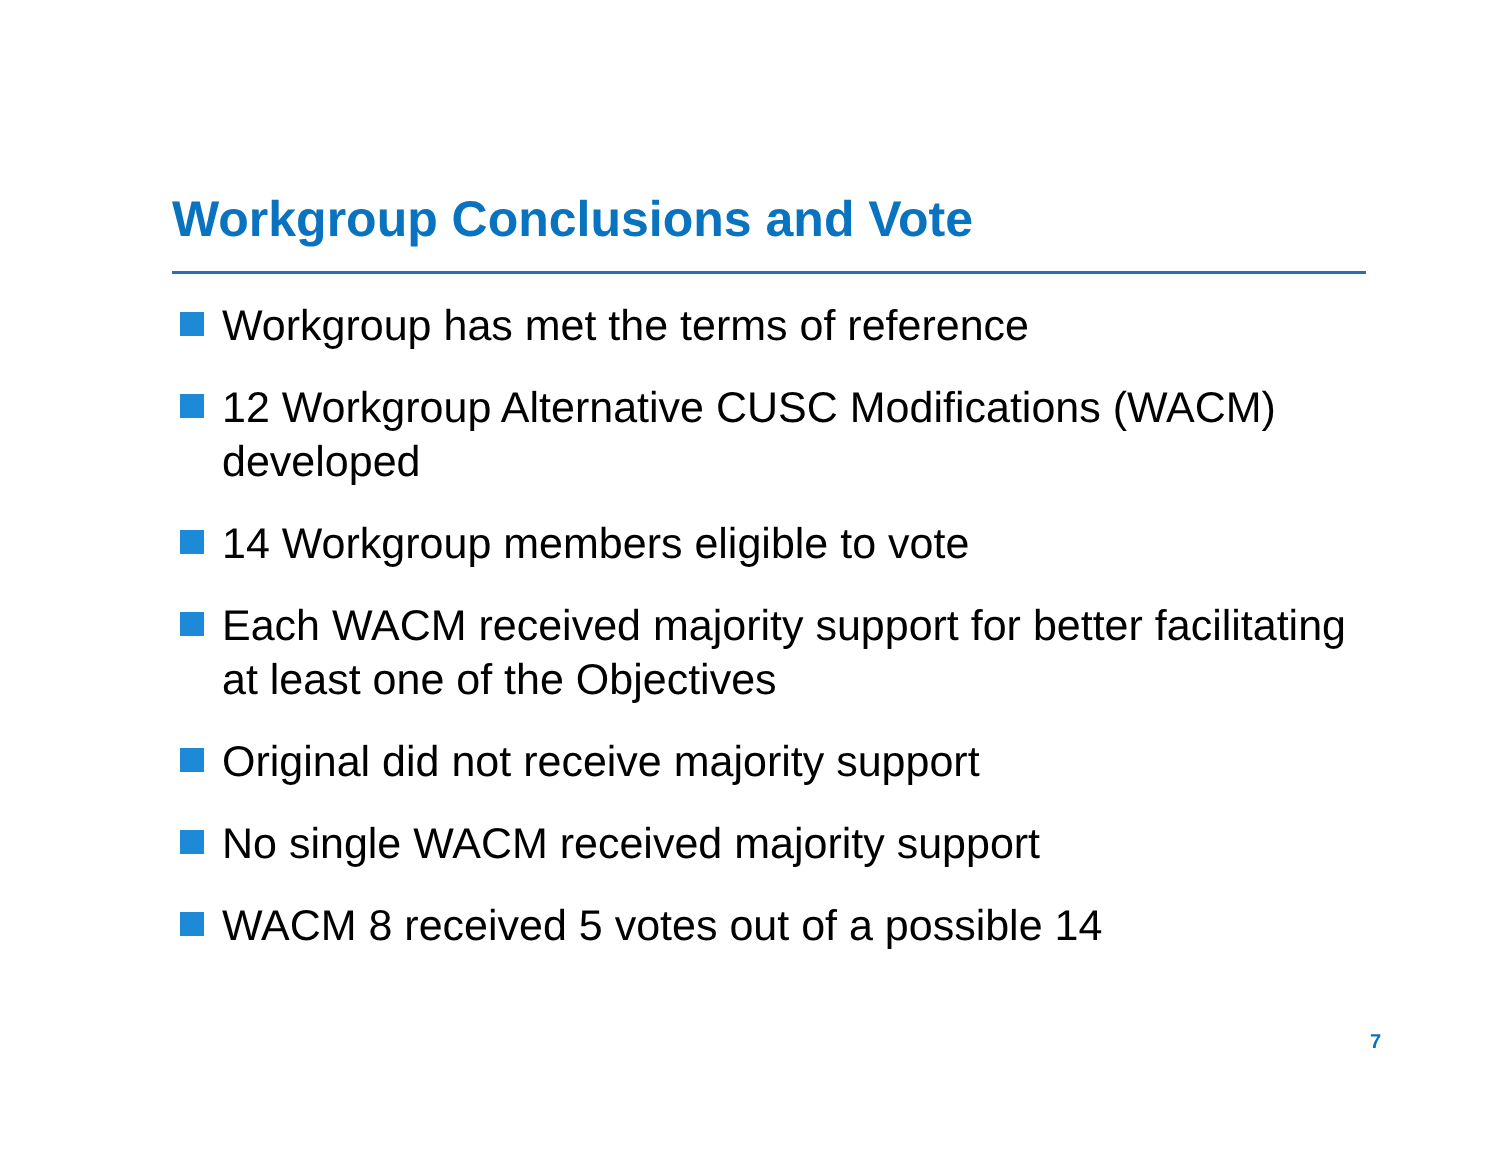Workgroup Conclusions and Vote
Workgroup has met the terms of reference
12 Workgroup Alternative CUSC Modifications (WACM) developed
14 Workgroup members eligible to vote
Each WACM received majority support for better facilitating at least one of the Objectives
Original did not receive majority support
No single WACM received majority support
WACM 8 received 5 votes out of a possible 14
7